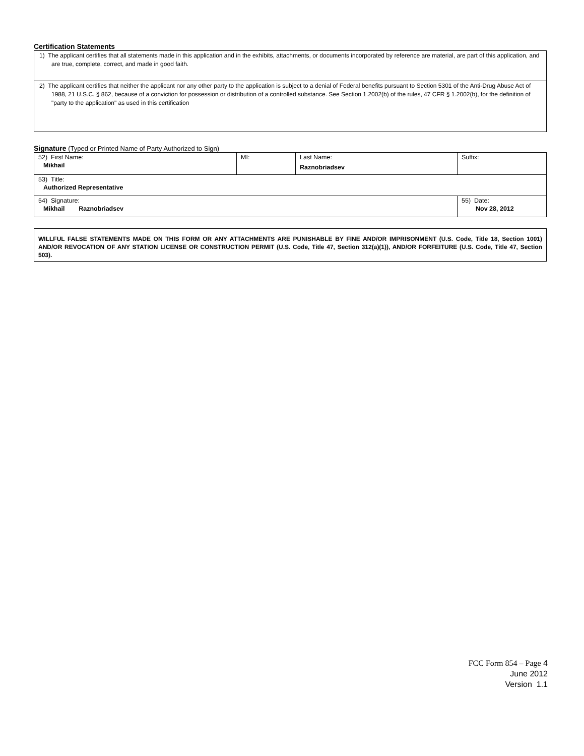Certification Statements
1) The applicant certifies that all statements made in this application and in the exhibits, attachments, or documents incorporated by reference are material, are part of this application, and are true, complete, correct, and made in good faith.
2) The applicant certifies that neither the applicant nor any other party to the application is subject to a denial of Federal benefits pursuant to Section 5301 of the Anti-Drug Abuse Act of 1988, 21 U.S.C. § 862, because of a conviction for possession or distribution of a controlled substance. See Section 1.2002(b) of the rules, 47 CFR § 1.2002(b), for the definition of "party to the application" as used in this certification
Signature (Typed or Printed Name of Party Authorized to Sign)
| 52) First Name: Mikhail | MI: | Last Name: Raznobriadsev | Suffix: |
| 53) Title: Authorized Representative | | | |
| 54) Signature: Mikhail Raznobriadsev | | | 55) Date: Nov 28, 2012 |
WILLFUL FALSE STATEMENTS MADE ON THIS FORM OR ANY ATTACHMENTS ARE PUNISHABLE BY FINE AND/OR IMPRISONMENT (U.S. Code, Title 18, Section 1001) AND/OR REVOCATION OF ANY STATION LICENSE OR CONSTRUCTION PERMIT (U.S. Code, Title 47, Section 312(a)(1)), AND/OR FORFEITURE (U.S. Code, Title 47, Section 503).
FCC Form 854 – Page 4
June 2012
Version 1.1